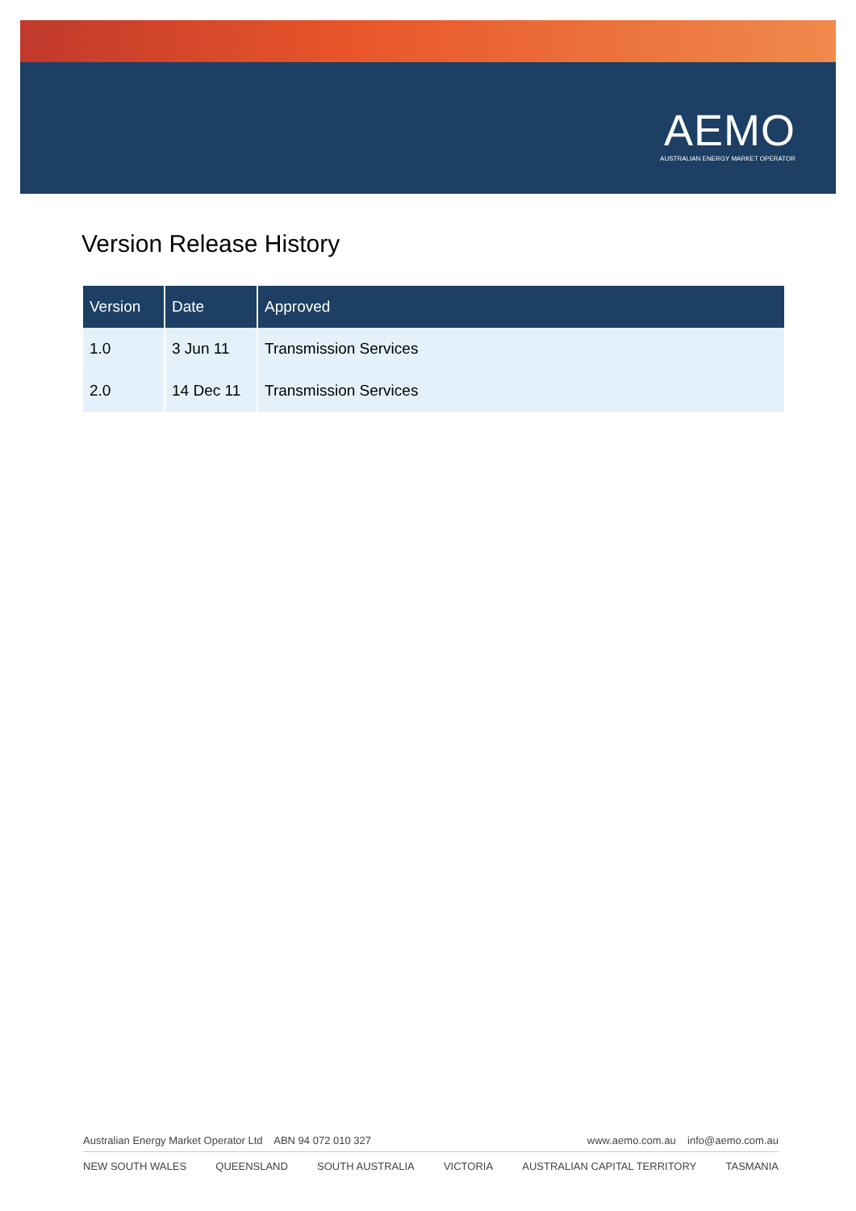AEMO
AUSTRALIAN ENERGY MARKET OPERATOR
Version Release History
| Version | Date | Approved |
| --- | --- | --- |
| 1.0 | 3 Jun 11 | Transmission Services |
| 2.0 | 14 Dec 11 | Transmission Services |
Australian Energy Market Operator Ltd ABN 94 072 010 327 www.aemo.com.au info@aemo.com.au
NEW SOUTH WALES QUEENSLAND SOUTH AUSTRALIA VICTORIA AUSTRALIAN CAPITAL TERRITORY TASMANIA